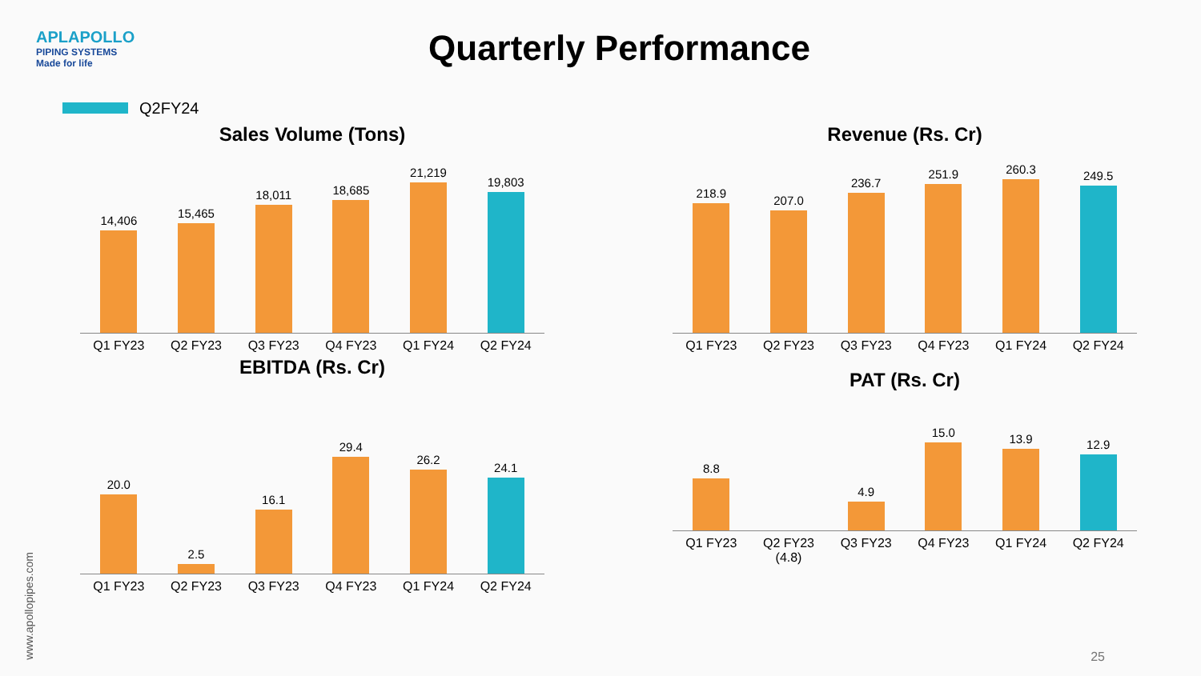APLAPOLLO
PIPING SYSTEMS
Made for life
Quarterly Performance
Q2FY24
Sales Volume (Tons)
14,406
15,465
18,011
18,685
21,219
19,803
Q1 FY23 Q2 FY23 Q3 FY23 Q4 FY23 Q1 FY24 Q2 FY24
Revenue (Rs. Cr)
218.9
207.0
236.7
251.9
260.3
249.5
Q1 FY23 Q2 FY23 Q3 FY23 Q4 FY23 Q1 FY24 Q2 FY24
EBITDA (Rs. Cr)
20.0
2.5
16.1
29.4
26.2
24.1
Q1 FY23 Q2 FY23 Q3 FY23 Q4 FY23 Q1 FY24 Q2 FY24
PAT (Rs. Cr)
8.8
4.9
15.0
13.9
12.9
Q1 FY23 Q2 FY23
(4.8)
Q3 FY23 Q4 FY23 Q1 FY24 Q2 FY24
www.apollopipes.com
25